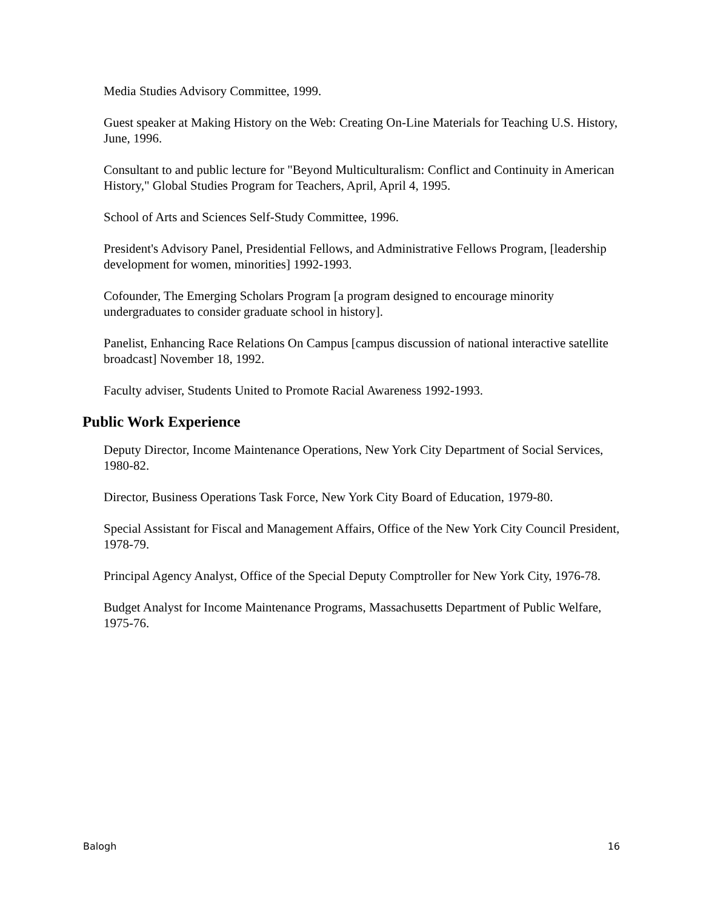Media Studies Advisory Committee, 1999.
Guest speaker at Making History on the Web: Creating On-Line Materials for Teaching U.S. History, June, 1996.
Consultant to and public lecture for "Beyond Multiculturalism: Conflict and Continuity in American History," Global Studies Program for Teachers, April, April 4, 1995.
School of Arts and Sciences Self-Study Committee, 1996.
President's Advisory Panel, Presidential Fellows, and Administrative Fellows Program, [leadership development for women, minorities] 1992-1993.
Cofounder, The Emerging Scholars Program [a program designed to encourage minority undergraduates to consider graduate school in history].
Panelist, Enhancing Race Relations On Campus [campus discussion of national interactive satellite broadcast] November 18, 1992.
Faculty adviser, Students United to Promote Racial Awareness 1992-1993.
Public Work Experience
Deputy Director, Income Maintenance Operations, New York City Department of Social Services, 1980-82.
Director, Business Operations Task Force, New York City Board of Education, 1979-80.
Special Assistant for Fiscal and Management Affairs, Office of the New York City Council President, 1978-79.
Principal Agency Analyst, Office of the Special Deputy Comptroller for New York City, 1976-78.
Budget Analyst for Income Maintenance Programs, Massachusetts Department of Public Welfare, 1975-76.
Balogh 16